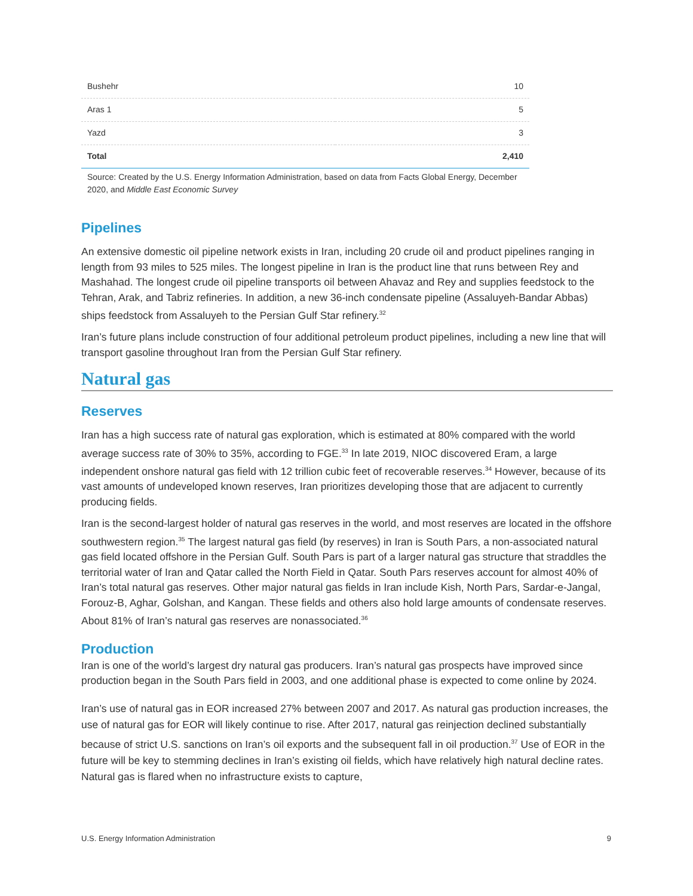| Bushehr | 10 |
| Aras 1 | 5 |
| Yazd | 3 |
| Total | 2,410 |
Source: Created by the U.S. Energy Information Administration, based on data from Facts Global Energy, December 2020, and Middle East Economic Survey
Pipelines
An extensive domestic oil pipeline network exists in Iran, including 20 crude oil and product pipelines ranging in length from 93 miles to 525 miles. The longest pipeline in Iran is the product line that runs between Rey and Mashahad. The longest crude oil pipeline transports oil between Ahavaz and Rey and supplies feedstock to the Tehran, Arak, and Tabriz refineries. In addition, a new 36-inch condensate pipeline (Assaluyeh-Bandar Abbas) ships feedstock from Assaluyeh to the Persian Gulf Star refinery.<sup>32</sup>
Iran’s future plans include construction of four additional petroleum product pipelines, including a new line that will transport gasoline throughout Iran from the Persian Gulf Star refinery.
Natural gas
Reserves
Iran has a high success rate of natural gas exploration, which is estimated at 80% compared with the world average success rate of 30% to 35%, according to FGE.<sup>33</sup> In late 2019, NIOC discovered Eram, a large independent onshore natural gas field with 12 trillion cubic feet of recoverable reserves.<sup>34</sup> However, because of its vast amounts of undeveloped known reserves, Iran prioritizes developing those that are adjacent to currently producing fields.
Iran is the second-largest holder of natural gas reserves in the world, and most reserves are located in the offshore southwestern region.<sup>35</sup> The largest natural gas field (by reserves) in Iran is South Pars, a non-associated natural gas field located offshore in the Persian Gulf. South Pars is part of a larger natural gas structure that straddles the territorial water of Iran and Qatar called the North Field in Qatar. South Pars reserves account for almost 40% of Iran’s total natural gas reserves. Other major natural gas fields in Iran include Kish, North Pars, Sardar-e-Jangal, Forouz-B, Aghar, Golshan, and Kangan. These fields and others also hold large amounts of condensate reserves. About 81% of Iran’s natural gas reserves are nonassociated.<sup>36</sup>
Production
Iran is one of the world’s largest dry natural gas producers. Iran’s natural gas prospects have improved since production began in the South Pars field in 2003, and one additional phase is expected to come online by 2024.
Iran’s use of natural gas in EOR increased 27% between 2007 and 2017. As natural gas production increases, the use of natural gas for EOR will likely continue to rise. After 2017, natural gas reinjection declined substantially because of strict U.S. sanctions on Iran’s oil exports and the subsequent fall in oil production.<sup>37</sup> Use of EOR in the future will be key to stemming declines in Iran’s existing oil fields, which have relatively high natural decline rates. Natural gas is flared when no infrastructure exists to capture,
U.S. Energy Information Administration 9